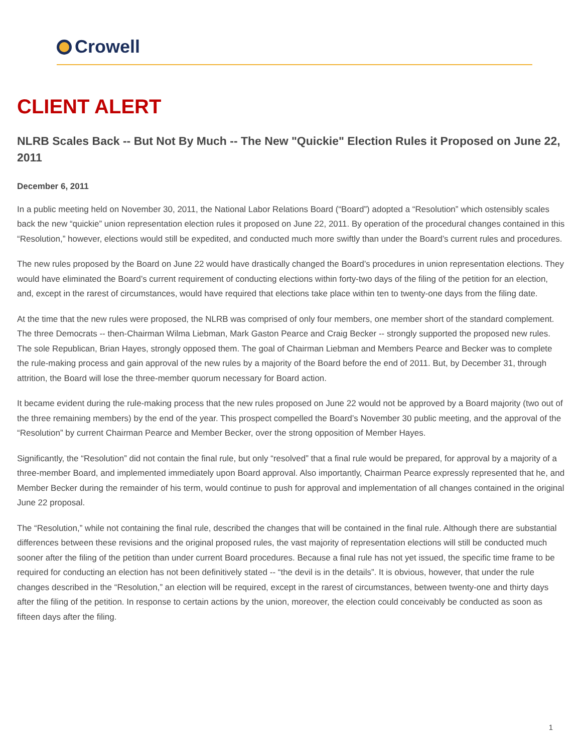Crowell
CLIENT ALERT
NLRB Scales Back -- But Not By Much -- The New "Quickie" Election Rules it Proposed on June 22, 2011
December 6, 2011
In a public meeting held on November 30, 2011, the National Labor Relations Board (“Board”) adopted a “Resolution” which ostensibly scales back the new “quickie” union representation election rules it proposed on June 22, 2011. By operation of the procedural changes contained in this “Resolution,” however, elections would still be expedited, and conducted much more swiftly than under the Board’s current rules and procedures.
The new rules proposed by the Board on June 22 would have drastically changed the Board’s procedures in union representation elections. They would have eliminated the Board’s current requirement of conducting elections within forty-two days of the filing of the petition for an election, and, except in the rarest of circumstances, would have required that elections take place within ten to twenty-one days from the filing date.
At the time that the new rules were proposed, the NLRB was comprised of only four members, one member short of the standard complement. The three Democrats -- then-Chairman Wilma Liebman, Mark Gaston Pearce and Craig Becker -- strongly supported the proposed new rules. The sole Republican, Brian Hayes, strongly opposed them. The goal of Chairman Liebman and Members Pearce and Becker was to complete the rule-making process and gain approval of the new rules by a majority of the Board before the end of 2011. But, by December 31, through attrition, the Board will lose the three-member quorum necessary for Board action.
It became evident during the rule-making process that the new rules proposed on June 22 would not be approved by a Board majority (two out of the three remaining members) by the end of the year. This prospect compelled the Board’s November 30 public meeting, and the approval of the “Resolution” by current Chairman Pearce and Member Becker, over the strong opposition of Member Hayes.
Significantly, the “Resolution” did not contain the final rule, but only “resolved” that a final rule would be prepared, for approval by a majority of a three-member Board, and implemented immediately upon Board approval. Also importantly, Chairman Pearce expressly represented that he, and Member Becker during the remainder of his term, would continue to push for approval and implementation of all changes contained in the original June 22 proposal.
The “Resolution,” while not containing the final rule, described the changes that will be contained in the final rule. Although there are substantial differences between these revisions and the original proposed rules, the vast majority of representation elections will still be conducted much sooner after the filing of the petition than under current Board procedures. Because a final rule has not yet issued, the specific time frame to be required for conducting an election has not been definitively stated -- “the devil is in the details”. It is obvious, however, that under the rule changes described in the “Resolution,” an election will be required, except in the rarest of circumstances, between twenty-one and thirty days after the filing of the petition. In response to certain actions by the union, moreover, the election could conceivably be conducted as soon as fifteen days after the filing.
1